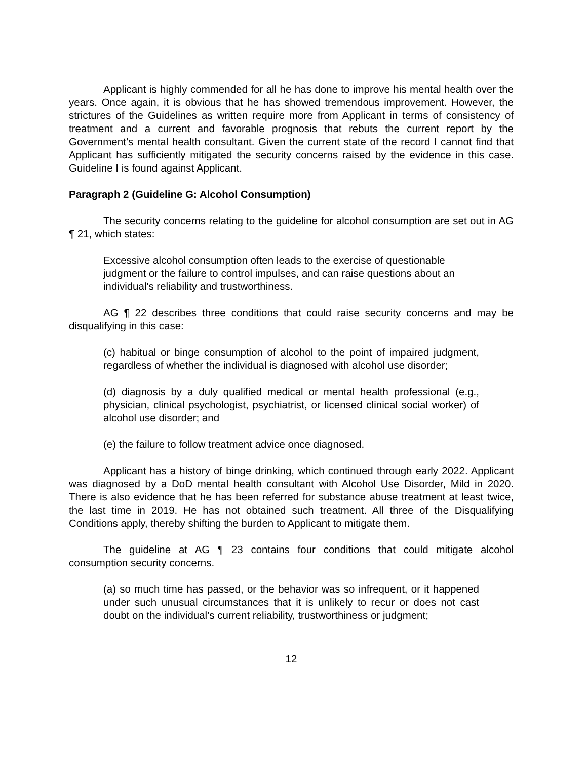Applicant is highly commended for all he has done to improve his mental health over the years. Once again, it is obvious that he has showed tremendous improvement. However, the strictures of the Guidelines as written require more from Applicant in terms of consistency of treatment and a current and favorable prognosis that rebuts the current report by the Government’s mental health consultant. Given the current state of the record I cannot find that Applicant has sufficiently mitigated the security concerns raised by the evidence in this case. Guideline I is found against Applicant.
Paragraph 2 (Guideline G: Alcohol Consumption)
The security concerns relating to the guideline for alcohol consumption are set out in AG ¶ 21, which states:
Excessive alcohol consumption often leads to the exercise of questionable judgment or the failure to control impulses, and can raise questions about an individual's reliability and trustworthiness.
AG ¶ 22 describes three conditions that could raise security concerns and may be disqualifying in this case:
(c) habitual or binge consumption of alcohol to the point of impaired judgment, regardless of whether the individual is diagnosed with alcohol use disorder;
(d) diagnosis by a duly qualified medical or mental health professional (e.g., physician, clinical psychologist, psychiatrist, or licensed clinical social worker) of alcohol use disorder; and
(e) the failure to follow treatment advice once diagnosed.
Applicant has a history of binge drinking, which continued through early 2022. Applicant was diagnosed by a DoD mental health consultant with Alcohol Use Disorder, Mild in 2020. There is also evidence that he has been referred for substance abuse treatment at least twice, the last time in 2019. He has not obtained such treatment. All three of the Disqualifying Conditions apply, thereby shifting the burden to Applicant to mitigate them.
The guideline at AG ¶ 23 contains four conditions that could mitigate alcohol consumption security concerns.
(a) so much time has passed, or the behavior was so infrequent, or it happened under such unusual circumstances that it is unlikely to recur or does not cast doubt on the individual’s current reliability, trustworthiness or judgment;
12